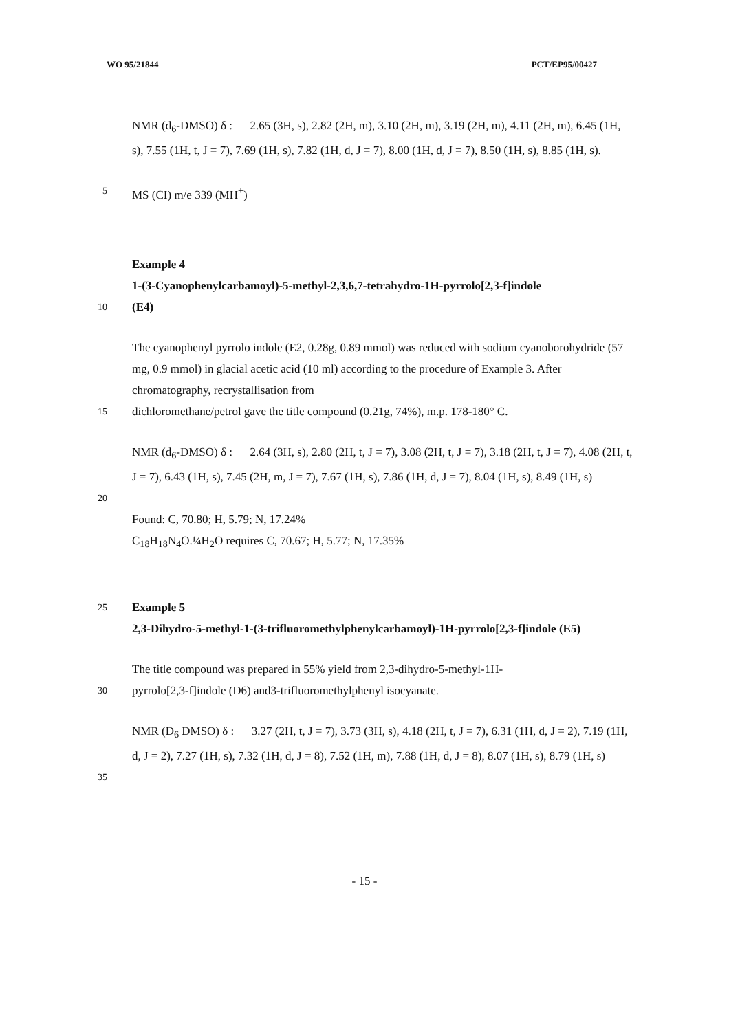WO 95/21844 PCT/EP95/00427
NMR (d<sub>6</sub>-DMSO) δ : 2.65 (3H, s), 2.82 (2H, m), 3.10 (2H, m), 3.19 (2H, m), 4.11 (2H, m), 6.45 (1H, s), 7.55 (1H, t, J = 7), 7.69 (1H, s), 7.82 (1H, d, J = 7), 8.00 (1H, d, J = 7), 8.50 (1H, s), 8.85 (1H, s).
5
MS (CI) m/e 339 (MH<sup>+</sup>)
Example 4
1-(3-Cyanophenylcarbamoyl)-5-methyl-2,3,6,7-tetrahydro-1H-pyrrolo[2,3-f]indole
10
(E4)
The cyanophenyl pyrrolo indole (E2, 0.28g, 0.89 mmol) was reduced with sodium cyanoborohydride (57 mg, 0.9 mmol) in glacial acetic acid (10 ml) according to the procedure of Example 3. After chromatography, recrystallisation from
15
dichloromethane/petrol gave the title compound (0.21g, 74%), m.p. 178-180° C.
NMR (d<sub>6</sub>-DMSO) δ : 2.64 (3H, s), 2.80 (2H, t, J = 7), 3.08 (2H, t, J = 7), 3.18 (2H, t, J = 7), 4.08 (2H, t, J = 7), 6.43 (1H, s), 7.45 (2H, m, J = 7), 7.67 (1H, s), 7.86 (1H, d, J = 7), 8.04 (1H, s), 8.49 (1H, s)
20
Found: C, 70.80; H, 5.79; N, 17.24%
C<sub>18</sub>H<sub>18</sub>N<sub>4</sub>O.¼H<sub>2</sub>O requires C, 70.67; H, 5.77; N, 17.35%
25
Example 5
2,3-Dihydro-5-methyl-1-(3-trifluoromethylphenylcarbamoyl)-1H-pyrrolo[2,3-f]indole (E5)
The title compound was prepared in 55% yield from 2,3-dihydro-5-methyl-1H-
30
pyrrolo[2,3-f]indole (D6) and3-trifluoromethylphenyl isocyanate.
NMR (D<sub>6</sub> DMSO) δ : 3.27 (2H, t, J = 7), 3.73 (3H, s), 4.18 (2H, t, J = 7), 6.31 (1H, d, J = 2), 7.19 (1H, d, J = 2), 7.27 (1H, s), 7.32 (1H, d, J = 8), 7.52 (1H, m), 7.88 (1H, d, J = 8), 8.07 (1H, s), 8.79 (1H, s)
35
- 15 -